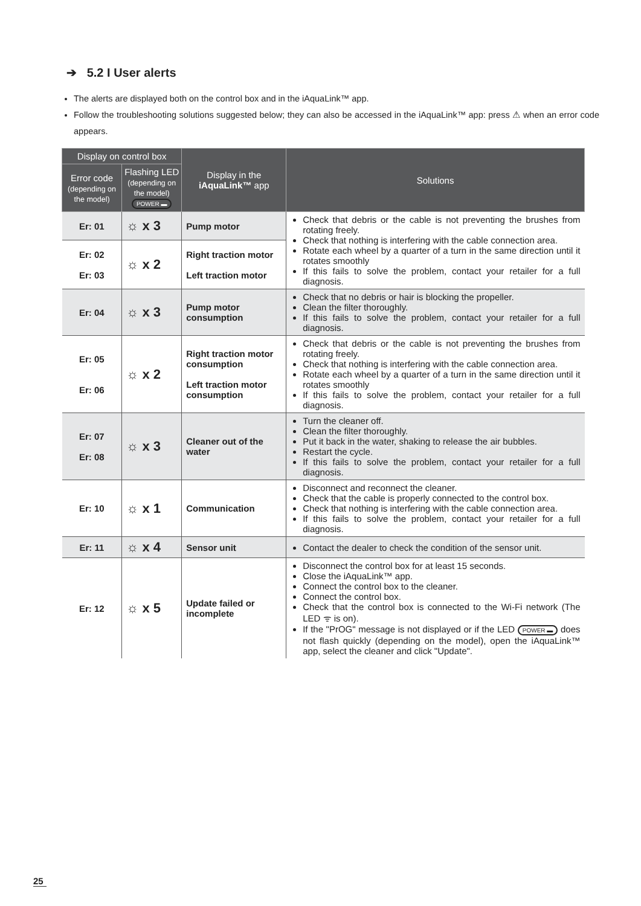➔ 5.2 I User alerts
The alerts are displayed both on the control box and in the iAquaLink™ app.
Follow the troubleshooting solutions suggested below; they can also be accessed in the iAquaLink™ app: press ⚠ when an error code appears.
| Display on control box | | Display in the iAquaLink™ app | Solutions |
| --- | --- | --- | --- |
| Error code (depending on the model) | Flashing LED (depending on the model) POWER ▬ | | |
| Er: 01 | ☼ x 3 | Pump motor | Check that debris or the cable is not preventing the brushes from rotating freely. Check that nothing is interfering with the cable connection area. Rotate each wheel by a quarter of a turn in the same direction until it rotates smoothly If this fails to solve the problem, contact your retailer for a full diagnosis. |
| Er: 02 Er: 03 | ☼ x 2 | Right traction motor Left traction motor | |
| Er: 04 | ☼ x 3 | Pump motor consumption | Check that no debris or hair is blocking the propeller. Clean the filter thoroughly. If this fails to solve the problem, contact your retailer for a full diagnosis. |
| Er: 05 Er: 06 | ☼ x 2 | Right traction motor consumption Left traction motor consumption | Check that debris or the cable is not preventing the brushes from rotating freely. Check that nothing is interfering with the cable connection area. Rotate each wheel by a quarter of a turn in the same direction until it rotates smoothly If this fails to solve the problem, contact your retailer for a full diagnosis. |
| Er: 07 Er: 08 | ☼ x 3 | Cleaner out of the water | Turn the cleaner off. Clean the filter thoroughly. Put it back in the water, shaking to release the air bubbles. Restart the cycle. If this fails to solve the problem, contact your retailer for a full diagnosis. |
| Er: 10 | ☼ x 1 | Communication | Disconnect and reconnect the cleaner. Check that the cable is properly connected to the control box. Check that nothing is interfering with the cable connection area. If this fails to solve the problem, contact your retailer for a full diagnosis. |
| Er: 11 | ☼ x 4 | Sensor unit | Contact the dealer to check the condition of the sensor unit. |
| Er: 12 | ☼ x 5 | Update failed or incomplete | Disconnect the control box for at least 15 seconds. Close the iAquaLink™ app. Connect the control box to the cleaner. Connect the control box. Check that the control box is connected to the Wi-Fi network (The LED ᯤ is on). If the "PrOG" message is not displayed or if the LED POWER ▬ does not flash quickly (depending on the model), open the iAquaLink™ app, select the cleaner and click "Update". |
25